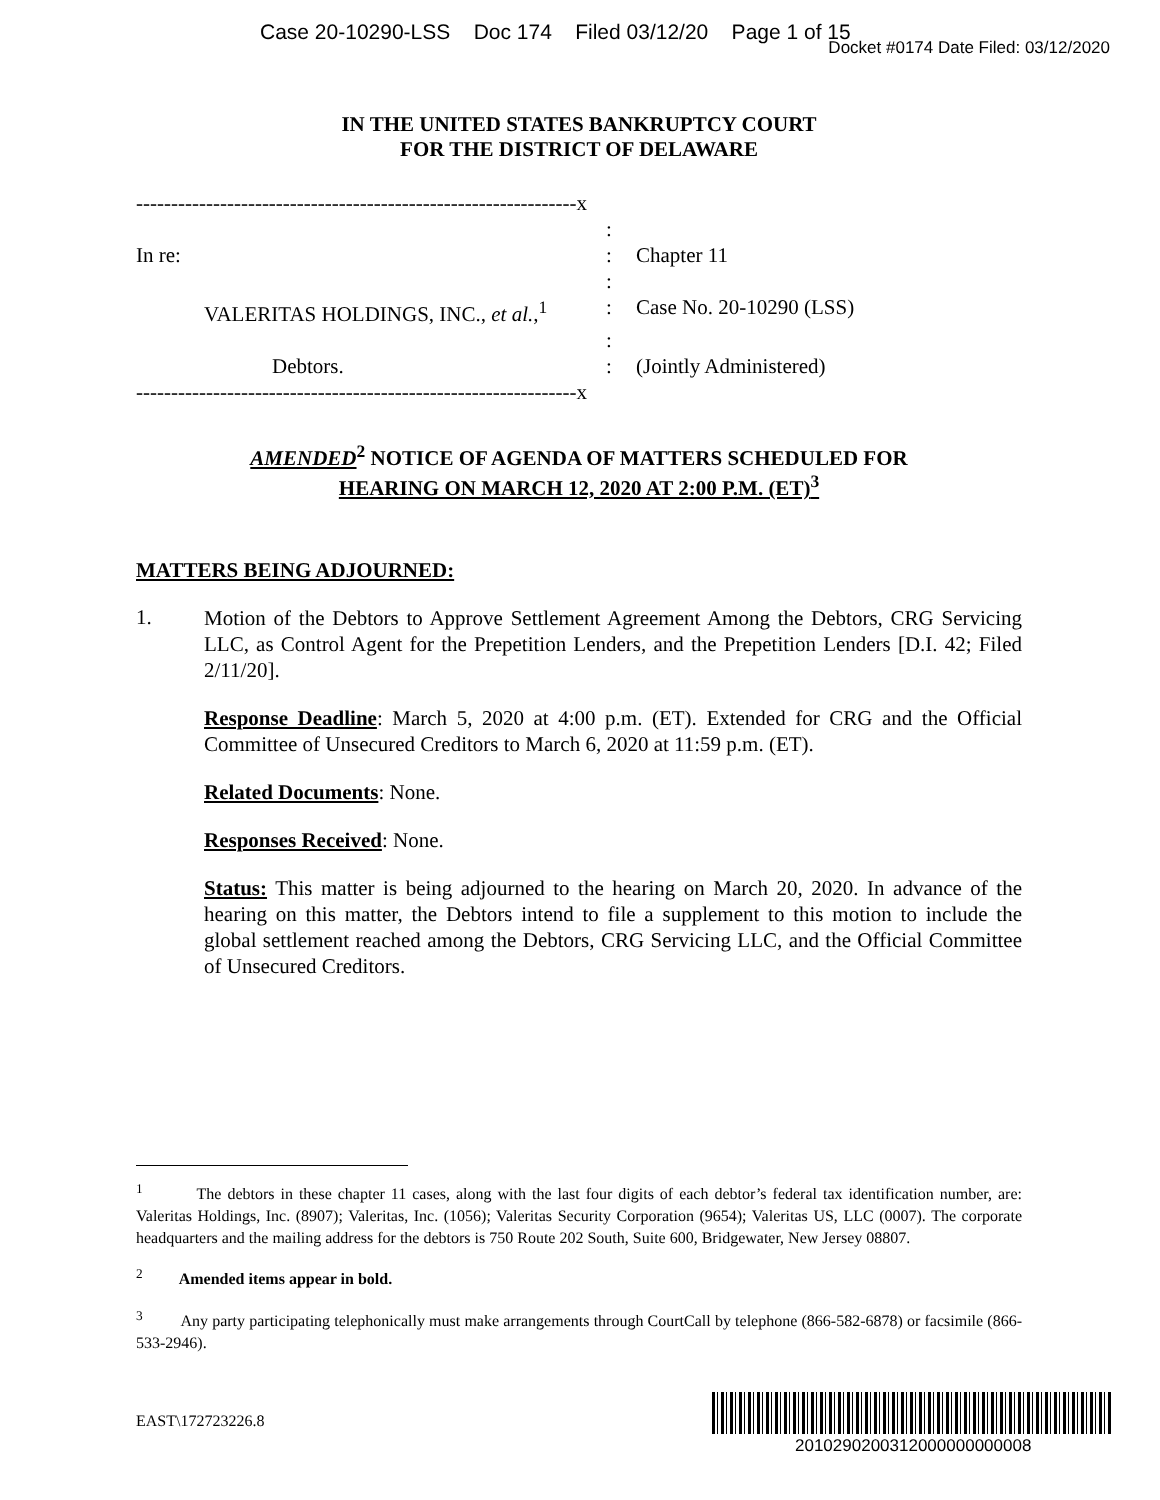Case 20-10290-LSS Doc 174 Filed 03/12/20 Page 1 of 15
Docket #0174 Date Filed: 03/12/2020
IN THE UNITED STATES BANKRUPTCY COURT
FOR THE DISTRICT OF DELAWARE
---------------------------------------------------------------x
| | : | |
| In re: | : | Chapter 11 |
| | : | |
| VALERITAS HOLDINGS, INC., et al. ,<sup>1</sup> | : | Case No. 20-10290 (LSS) |
| | : | |
| Debtors. | : | (Jointly Administered) |
---------------------------------------------------------------x
AMENDED<sup>2</sup> NOTICE OF AGENDA OF MATTERS SCHEDULED FOR
HEARING ON MARCH 12, 2020 AT 2:00 P.M. (ET)<sup>3</sup>
MATTERS BEING ADJOURNED:
1.
Motion of the Debtors to Approve Settlement Agreement Among the Debtors, CRG Servicing LLC, as Control Agent for the Prepetition Lenders, and the Prepetition Lenders [D.I. 42; Filed 2/11/20].
Response Deadline: March 5, 2020 at 4:00 p.m. (ET). Extended for CRG and the Official Committee of Unsecured Creditors to March 6, 2020 at 11:59 p.m. (ET).
Related Documents: None.
Responses Received: None.
Status: This matter is being adjourned to the hearing on March 20, 2020. In advance of the hearing on this matter, the Debtors intend to file a supplement to this motion to include the global settlement reached among the Debtors, CRG Servicing LLC, and the Official Committee of Unsecured Creditors.
<sup>1</sup> The debtors in these chapter 11 cases, along with the last four digits of each debtor’s federal tax identification number, are: Valeritas Holdings, Inc. (8907); Valeritas, Inc. (1056); Valeritas Security Corporation (9654); Valeritas US, LLC (0007). The corporate headquarters and the mailing address for the debtors is 750 Route 202 South, Suite 600, Bridgewater, New Jersey 08807.
<sup>2</sup> Amended items appear in bold.
<sup>3</sup> Any party participating telephonically must make arrangements through CourtCall by telephone (866-582-6878) or facsimile (866-533-2946).
EAST\172723226.8
2010290200312000000000008